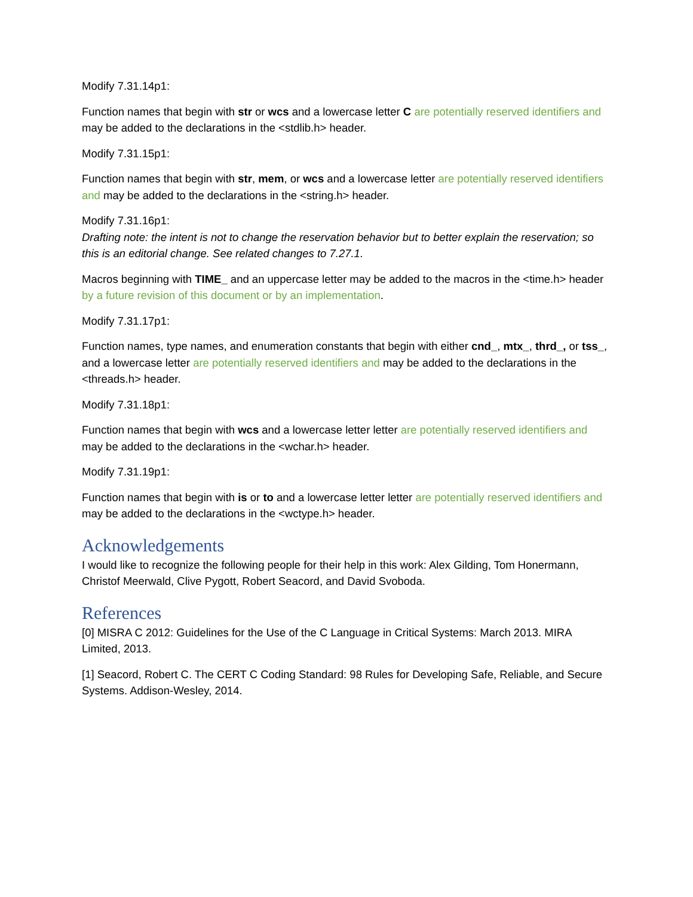Modify 7.31.14p1:
Function names that begin with str or wcs and a lowercase letter C are potentially reserved identifiers and may be added to the declarations in the <stdlib.h> header.
Modify 7.31.15p1:
Function names that begin with str, mem, or wcs and a lowercase letter are potentially reserved identifiers and may be added to the declarations in the <string.h> header.
Modify 7.31.16p1:
Drafting note: the intent is not to change the reservation behavior but to better explain the reservation; so this is an editorial change. See related changes to 7.27.1.
Macros beginning with TIME_ and an uppercase letter may be added to the macros in the <time.h> header by a future revision of this document or by an implementation.
Modify 7.31.17p1:
Function names, type names, and enumeration constants that begin with either cnd_, mtx_, thrd_, or tss_, and a lowercase letter are potentially reserved identifiers and may be added to the declarations in the <threads.h> header.
Modify 7.31.18p1:
Function names that begin with wcs and a lowercase letter letter are potentially reserved identifiers and may be added to the declarations in the <wchar.h> header.
Modify 7.31.19p1:
Function names that begin with is or to and a lowercase letter letter are potentially reserved identifiers and may be added to the declarations in the <wctype.h> header.
Acknowledgements
I would like to recognize the following people for their help in this work: Alex Gilding, Tom Honermann, Christof Meerwald, Clive Pygott, Robert Seacord, and David Svoboda.
References
[0] MISRA C 2012: Guidelines for the Use of the C Language in Critical Systems: March 2013. MIRA Limited, 2013.
[1] Seacord, Robert C. The CERT C Coding Standard: 98 Rules for Developing Safe, Reliable, and Secure Systems. Addison-Wesley, 2014.